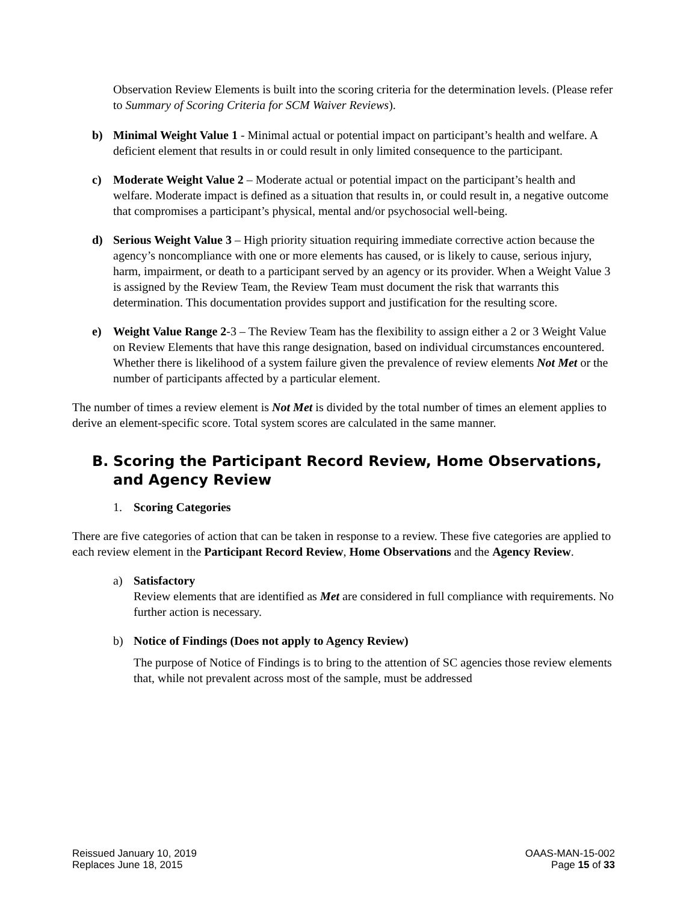Observation Review Elements is built into the scoring criteria for the determination levels. (Please refer to Summary of Scoring Criteria for SCM Waiver Reviews).
b) Minimal Weight Value 1 - Minimal actual or potential impact on participant’s health and welfare. A deficient element that results in or could result in only limited consequence to the participant.
c) Moderate Weight Value 2 – Moderate actual or potential impact on the participant’s health and welfare. Moderate impact is defined as a situation that results in, or could result in, a negative outcome that compromises a participant’s physical, mental and/or psychosocial well-being.
d) Serious Weight Value 3 – High priority situation requiring immediate corrective action because the agency’s noncompliance with one or more elements has caused, or is likely to cause, serious injury, harm, impairment, or death to a participant served by an agency or its provider. When a Weight Value 3 is assigned by the Review Team, the Review Team must document the risk that warrants this determination. This documentation provides support and justification for the resulting score.
e) Weight Value Range 2-3 – The Review Team has the flexibility to assign either a 2 or 3 Weight Value on Review Elements that have this range designation, based on individual circumstances encountered. Whether there is likelihood of a system failure given the prevalence of review elements Not Met or the number of participants affected by a particular element.
The number of times a review element is Not Met is divided by the total number of times an element applies to derive an element-specific score. Total system scores are calculated in the same manner.
B. Scoring the Participant Record Review, Home Observations, and Agency Review
1. Scoring Categories
There are five categories of action that can be taken in response to a review. These five categories are applied to each review element in the Participant Record Review, Home Observations and the Agency Review.
a) Satisfactory
Review elements that are identified as Met are considered in full compliance with requirements. No further action is necessary.
b) Notice of Findings (Does not apply to Agency Review)
The purpose of Notice of Findings is to bring to the attention of SC agencies those review elements that, while not prevalent across most of the sample, must be addressed
Reissued January 10, 2019
Replaces June 18, 2015
OAAS-MAN-15-002
Page 15 of 33